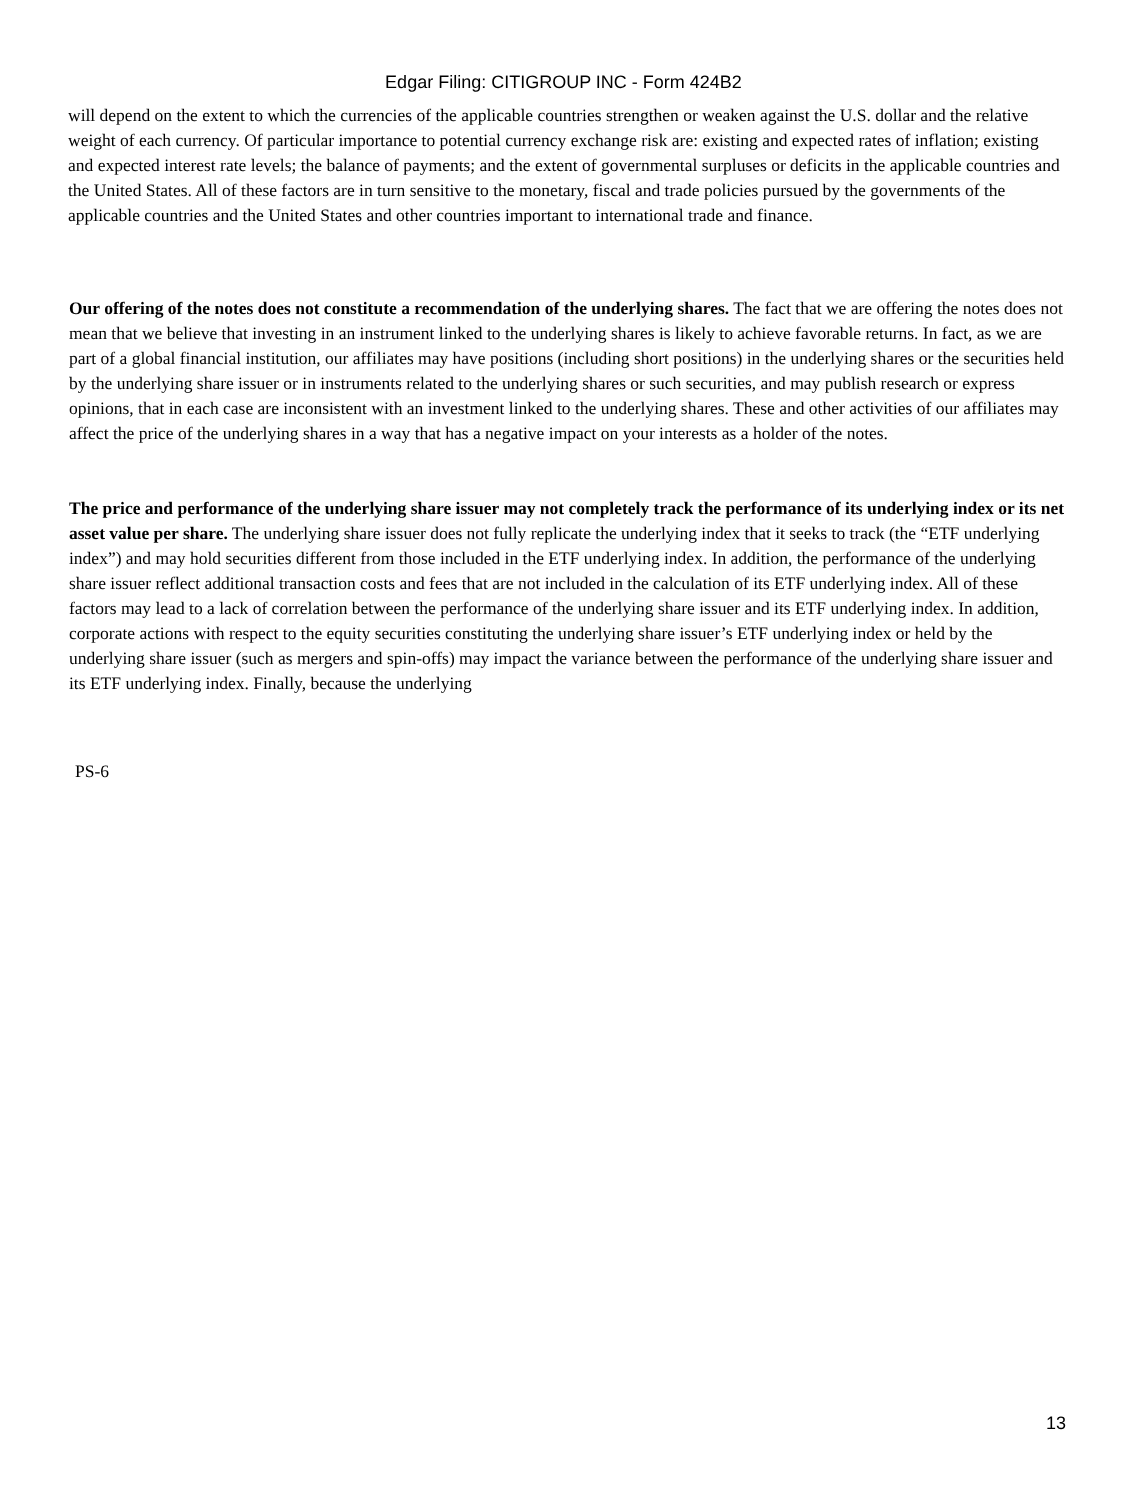Edgar Filing: CITIGROUP INC - Form 424B2
will depend on the extent to which the currencies of the applicable countries strengthen or weaken against the U.S. dollar and the relative weight of each currency. Of particular importance to potential currency exchange risk are: existing and expected rates of inflation; existing and expected interest rate levels; the balance of payments; and the extent of governmental surpluses or deficits in the applicable countries and the United States. All of these factors are in turn sensitive to the monetary, fiscal and trade policies pursued by the governments of the applicable countries and the United States and other countries important to international trade and finance.
Our offering of the notes does not constitute a recommendation of the underlying shares. The fact that we are offering the notes does not mean that we believe that investing in an instrument linked to the underlying shares is likely to achieve favorable returns. In fact, as we are part of a global financial institution, our affiliates may have positions (including short positions) in the underlying shares or the securities held by the underlying share issuer or in instruments related to the underlying shares or such securities, and may publish research or express opinions, that in each case are inconsistent with an investment linked to the underlying shares. These and other activities of our affiliates may affect the price of the underlying shares in a way that has a negative impact on your interests as a holder of the notes.
The price and performance of the underlying share issuer may not completely track the performance of its underlying index or its net asset value per share. The underlying share issuer does not fully replicate the underlying index that it seeks to track (the “ETF underlying index”) and may hold securities different from those included in the ETF underlying index. In addition, the performance of the underlying share issuer reflect additional transaction costs and fees that are not included in the calculation of its ETF underlying index. All of these factors may lead to a lack of correlation between the performance of the underlying share issuer and its ETF underlying index. In addition, corporate actions with respect to the equity securities constituting the underlying share issuer’s ETF underlying index or held by the underlying share issuer (such as mergers and spin-offs) may impact the variance between the performance of the underlying share issuer and its ETF underlying index. Finally, because the underlying
PS-6
13